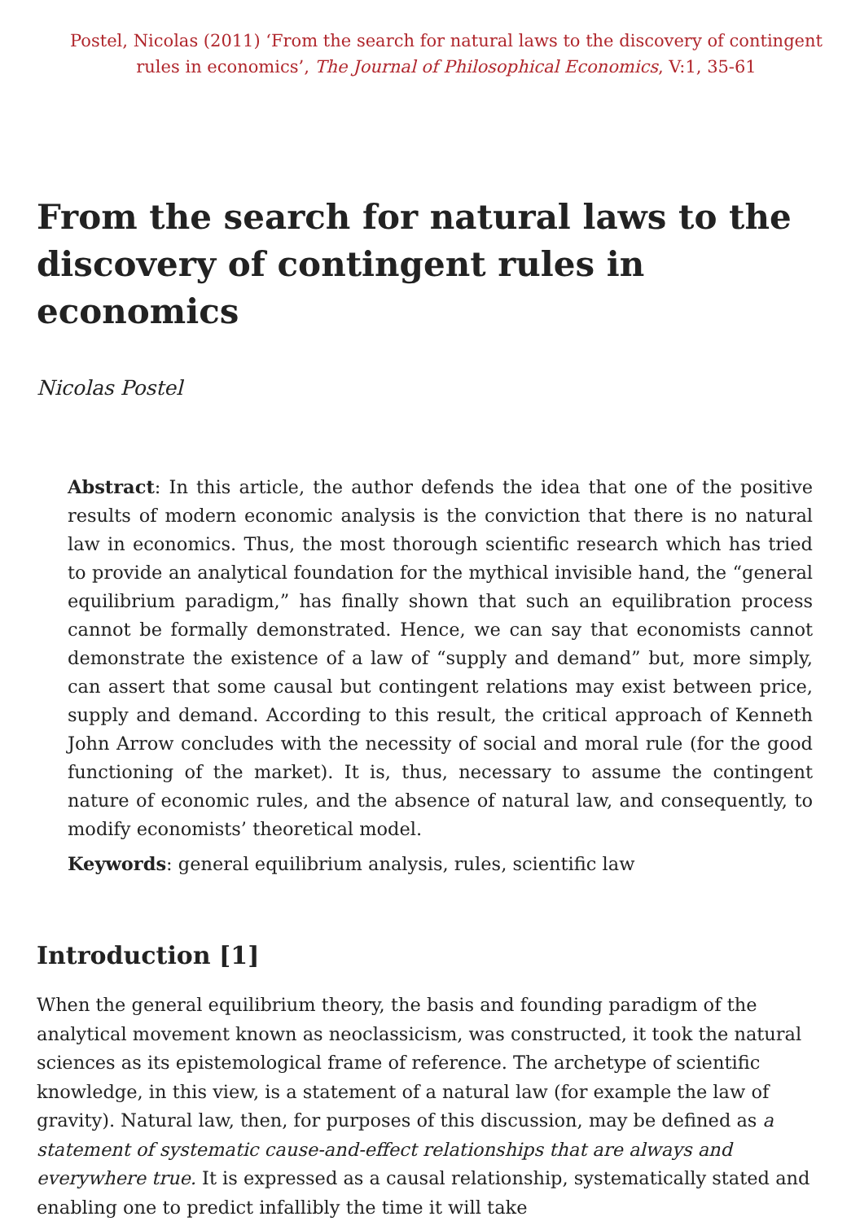Postel, Nicolas (2011) ‘From the search for natural laws to the discovery of contingent rules in economics’, The Journal of Philosophical Economics, V:1, 35-61
From the search for natural laws to the discovery of contingent rules in economics
Nicolas Postel
Abstract: In this article, the author defends the idea that one of the positive results of modern economic analysis is the conviction that there is no natural law in economics. Thus, the most thorough scientific research which has tried to provide an analytical foundation for the mythical invisible hand, the “general equilibrium paradigm,” has finally shown that such an equilibration process cannot be formally demonstrated. Hence, we can say that economists cannot demonstrate the existence of a law of “supply and demand” but, more simply, can assert that some causal but contingent relations may exist between price, supply and demand. According to this result, the critical approach of Kenneth John Arrow concludes with the necessity of social and moral rule (for the good functioning of the market). It is, thus, necessary to assume the contingent nature of economic rules, and the absence of natural law, and consequently, to modify economists’ theoretical model.
Keywords: general equilibrium analysis, rules, scientific law
Introduction [1]
When the general equilibrium theory, the basis and founding paradigm of the analytical movement known as neoclassicism, was constructed, it took the natural sciences as its epistemological frame of reference. The archetype of scientific knowledge, in this view, is a statement of a natural law (for example the law of gravity). Natural law, then, for purposes of this discussion, may be defined as a statement of systematic cause-and-effect relationships that are always and everywhere true. It is expressed as a causal relationship, systematically stated and enabling one to predict infallibly the time it will take